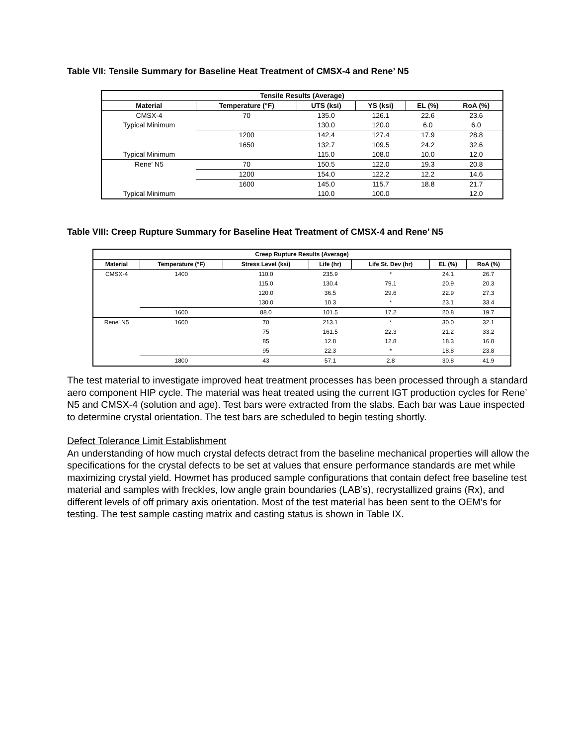Table VII: Tensile Summary for Baseline Heat Treatment of CMSX-4 and Rene’ N5
| Tensile Results (Average) | | | | | |
| --- | --- | --- | --- | --- | --- |
| Material | Temperature (°F) | UTS (ksi) | YS (ksi) | EL (%) | RoA (%) |
| CMSX-4 | 70 | 135.0 | 126.1 | 22.6 | 23.6 |
| Typical Minimum | | 130.0 | 120.0 | 6.0 | 6.0 |
| | 1200 | 142.4 | 127.4 | 17.9 | 28.8 |
| | 1650 | 132.7 | 109.5 | 24.2 | 32.6 |
| Typical Minimum | | 115.0 | 108.0 | 10.0 | 12.0 |
| Rene' N5 | 70 | 150.5 | 122.0 | 19.3 | 20.8 |
| | 1200 | 154.0 | 122.2 | 12.2 | 14.6 |
| | 1600 | 145.0 | 115.7 | 18.8 | 21.7 |
| Typical Minimum | | 110.0 | 100.0 | | 12.0 |
Table VIII: Creep Rupture Summary for Baseline Heat Treatment of CMSX-4 and Rene’ N5
| Creep Rupture Results (Average) | | | | | | |
| --- | --- | --- | --- | --- | --- | --- |
| Material | Temperature (°F) | Stress Level (ksi) | Life (hr) | Life St. Dev (hr) | EL (%) | RoA (%) |
| CMSX-4 | 1400 | 110.0 | 235.9 | * | 24.1 | 26.7 |
| | | 115.0 | 130.4 | 79.1 | 20.9 | 20.3 |
| | | 120.0 | 36.5 | 29.6 | 22.9 | 27.3 |
| | | 130.0 | 10.3 | * | 23.1 | 33.4 |
| | 1600 | 88.0 | 101.5 | 17.2 | 20.8 | 19.7 |
| Rene' N5 | 1600 | 70 | 213.1 | * | 30.0 | 32.1 |
| | | 75 | 161.5 | 22.3 | 21.2 | 33.2 |
| | | 85 | 12.8 | 12.8 | 18.3 | 16.8 |
| | | 95 | 22.3 | * | 18.8 | 23.8 |
| | 1800 | 43 | 57.1 | 2.8 | 30.8 | 41.9 |
The test material to investigate improved heat treatment processes has been processed through a standard aero component HIP cycle. The material was heat treated using the current IGT production cycles for Rene’ N5 and CMSX-4 (solution and age). Test bars were extracted from the slabs. Each bar was Laue inspected to determine crystal orientation. The test bars are scheduled to begin testing shortly.
Defect Tolerance Limit Establishment
An understanding of how much crystal defects detract from the baseline mechanical properties will allow the specifications for the crystal defects to be set at values that ensure performance standards are met while maximizing crystal yield. Howmet has produced sample configurations that contain defect free baseline test material and samples with freckles, low angle grain boundaries (LAB’s), recrystallized grains (Rx), and different levels of off primary axis orientation. Most of the test material has been sent to the OEM’s for testing. The test sample casting matrix and casting status is shown in Table IX.